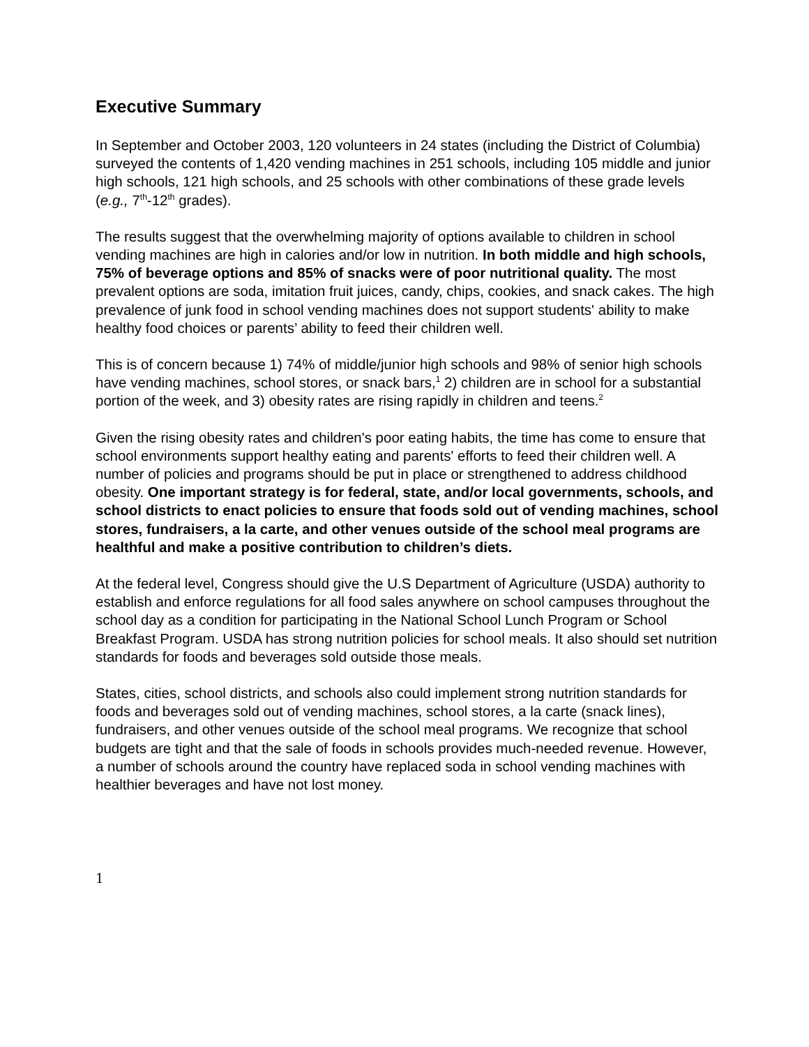Executive Summary
In September and October 2003, 120 volunteers in 24 states (including the District of Columbia) surveyed the contents of 1,420 vending machines in 251 schools, including 105 middle and junior high schools, 121 high schools, and 25 schools with other combinations of these grade levels (e.g., 7<sup>th</sup>-12<sup>th</sup> grades).
The results suggest that the overwhelming majority of options available to children in school vending machines are high in calories and/or low in nutrition. In both middle and high schools, 75% of beverage options and 85% of snacks were of poor nutritional quality. The most prevalent options are soda, imitation fruit juices, candy, chips, cookies, and snack cakes. The high prevalence of junk food in school vending machines does not support students' ability to make healthy food choices or parents’ ability to feed their children well.
This is of concern because 1) 74% of middle/junior high schools and 98% of senior high schools have vending machines, school stores, or snack bars,<sup>1</sup> 2) children are in school for a substantial portion of the week, and 3) obesity rates are rising rapidly in children and teens.<sup>2</sup>
Given the rising obesity rates and children's poor eating habits, the time has come to ensure that school environments support healthy eating and parents' efforts to feed their children well. A number of policies and programs should be put in place or strengthened to address childhood obesity. One important strategy is for federal, state, and/or local governments, schools, and school districts to enact policies to ensure that foods sold out of vending machines, school stores, fundraisers, a la carte, and other venues outside of the school meal programs are healthful and make a positive contribution to children’s diets.
At the federal level, Congress should give the U.S Department of Agriculture (USDA) authority to establish and enforce regulations for all food sales anywhere on school campuses throughout the school day as a condition for participating in the National School Lunch Program or School Breakfast Program. USDA has strong nutrition policies for school meals. It also should set nutrition standards for foods and beverages sold outside those meals.
States, cities, school districts, and schools also could implement strong nutrition standards for foods and beverages sold out of vending machines, school stores, a la carte (snack lines), fundraisers, and other venues outside of the school meal programs. We recognize that school budgets are tight and that the sale of foods in schools provides much-needed revenue. However, a number of schools around the country have replaced soda in school vending machines with healthier beverages and have not lost money.
1